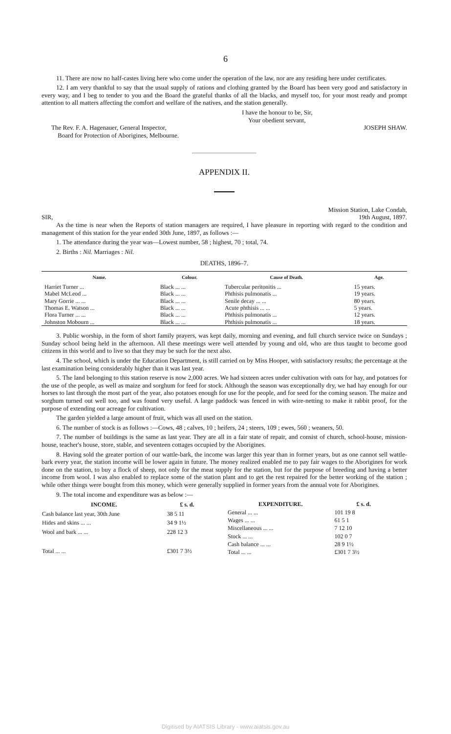6
11. There are now no half-castes living here who come under the operation of the law, nor are any residing here under certificates.
12. I am very thankful to say that the usual supply of rations and clothing granted by the Board has been very good and satisfactory in every way, and I beg to tender to you and the Board the grateful thanks of all the blacks, and myself too, for your most ready and prompt attention to all matters affecting the comfort and welfare of the natives, and the station generally.
I have the honour to be, Sir,
Your obedient servant,
The Rev. F. A. Hagenauer, General Inspector,
Board for Protection of Aborigines, Melbourne.
JOSEPH SHAW.
APPENDIX II.
SIR,
Mission Station, Lake Condah,
19th August, 1897.
As the time is near when the Reports of station managers are required, I have pleasure in reporting with regard to the condition and management of this station for the year ended 30th June, 1897, as follows :—
1. The attendance during the year was—Lowest number, 58 ; highest, 70 ; total, 74.
2. Births : Nil. Marriages : Nil.
DEATHS, 1896–7.
| Name. | Colour. | Cause of Death. | Age. |
| --- | --- | --- | --- |
| Harriet Turner ... | Black ... ... | Tubercular peritonitis ... | 15 years. |
| Mabel McLeod ... | Black ... ... | Phthisis pulmonatis ... | 19 years. |
| Mary Gorrie ... ... | Black ... ... | Senile decay ... ... | 80 years. |
| Thomas E. Watson ... | Black ... ... | Acute phthisis ... ... | 5 years. |
| Flora Turner ... ... | Black ... ... | Phthisis pulmonatis ... | 12 years. |
| Johnston Mobourn ... | Black ... ... | Phthisis pulmonatis ... | 18 years. |
3. Public worship, in the form of short family prayers, was kept daily, morning and evening, and full church service twice on Sundays ; Sunday school being held in the afternoon. All these meetings were well attended by young and old, who are thus taught to become good citizens in this world and to live so that they may be such for the next also.
4. The school, which is under the Education Department, is still carried on by Miss Hooper, with satisfactory results; the percentage at the last examination being considerably higher than it was last year.
5. The land belonging to this station reserve is now 2,000 acres. We had sixteen acres under cultivation with oats for hay, and potatoes for the use of the people, as well as maize and sorghum for feed for stock. Although the season was exceptionally dry, we had hay enough for our horses to last through the most part of the year, also potatoes enough for use for the people, and for seed for the coming season. The maize and sorghum turned out well too, and was found very useful. A large paddock was fenced in with wire-netting to make it rabbit proof, for the purpose of extending our acreage for cultivation.
The garden yielded a large amount of fruit, which was all used on the station.
6. The number of stock is as follows :—Cows, 48 ; calves, 10 ; heifers, 24 ; steers, 109 ; ewes, 560 ; weaners, 50.
7. The number of buildings is the same as last year. They are all in a fair state of repair, and consist of church, school-house, mission-house, teacher's house, store, stable, and seventeen cottages occupied by the Aborigines.
8. Having sold the greater portion of our wattle-bark, the income was larger this year than in former years, but as one cannot sell wattle-bark every year, the station income will be lower again in future. The money realized enabled me to pay fair wages to the Aborigines for work done on the station, to buy a flock of sheep, not only for the meat supply for the station, but for the purpose of breeding and having a better income from wool. I was also enabled to replace some of the station plant and to get the rest repaired for the better working of the station ; while other things were bought from this money, which were generally supplied in former years from the annual vote for Aborigines.
9. The total income and expenditure was as below :—
| INCOME. | £ s. d. |
| --- | --- |
| Cash balance last year, 30th June | 38 5 11 |
| Hides and skins ... ... | 34 9 1½ |
| Wool and bark ... ... | 228 12 3 |
| Total ... ... | £301 7 3½ |
| EXPENDITURE. | £ s. d. |
| --- | --- |
| General ... ... | 101 19 8 |
| Wages ... ... | 61 5 1 |
| Miscellaneous ... ... | 7 12 10 |
| Stock ... ... | 102 0 7 |
| Cash balance ... ... | 28 9 1½ |
| Total ... ... | £301 7 3½ |
Digitised by AIATSIS Library - www.aiatsis.gov.au